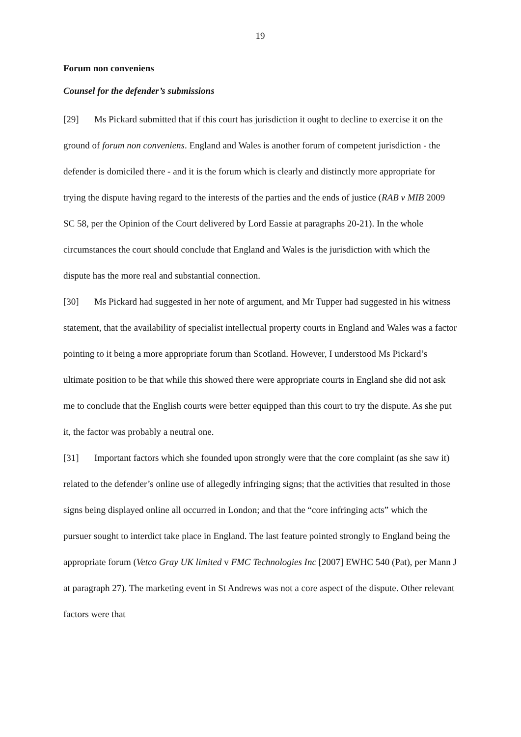19
Forum non conveniens
Counsel for the defender’s submissions
[29] Ms Pickard submitted that if this court has jurisdiction it ought to decline to exercise it on the ground of forum non conveniens. England and Wales is another forum of competent jurisdiction - the defender is domiciled there - and it is the forum which is clearly and distinctly more appropriate for trying the dispute having regard to the interests of the parties and the ends of justice (RAB v MIB 2009 SC 58, per the Opinion of the Court delivered by Lord Eassie at paragraphs 20-21). In the whole circumstances the court should conclude that England and Wales is the jurisdiction with which the dispute has the more real and substantial connection.
[30] Ms Pickard had suggested in her note of argument, and Mr Tupper had suggested in his witness statement, that the availability of specialist intellectual property courts in England and Wales was a factor pointing to it being a more appropriate forum than Scotland. However, I understood Ms Pickard’s ultimate position to be that while this showed there were appropriate courts in England she did not ask me to conclude that the English courts were better equipped than this court to try the dispute. As she put it, the factor was probably a neutral one.
[31] Important factors which she founded upon strongly were that the core complaint (as she saw it) related to the defender’s online use of allegedly infringing signs; that the activities that resulted in those signs being displayed online all occurred in London; and that the “core infringing acts” which the pursuer sought to interdict take place in England. The last feature pointed strongly to England being the appropriate forum (Vetco Gray UK limited v FMC Technologies Inc [2007] EWHC 540 (Pat), per Mann J at paragraph 27). The marketing event in St Andrews was not a core aspect of the dispute. Other relevant factors were that